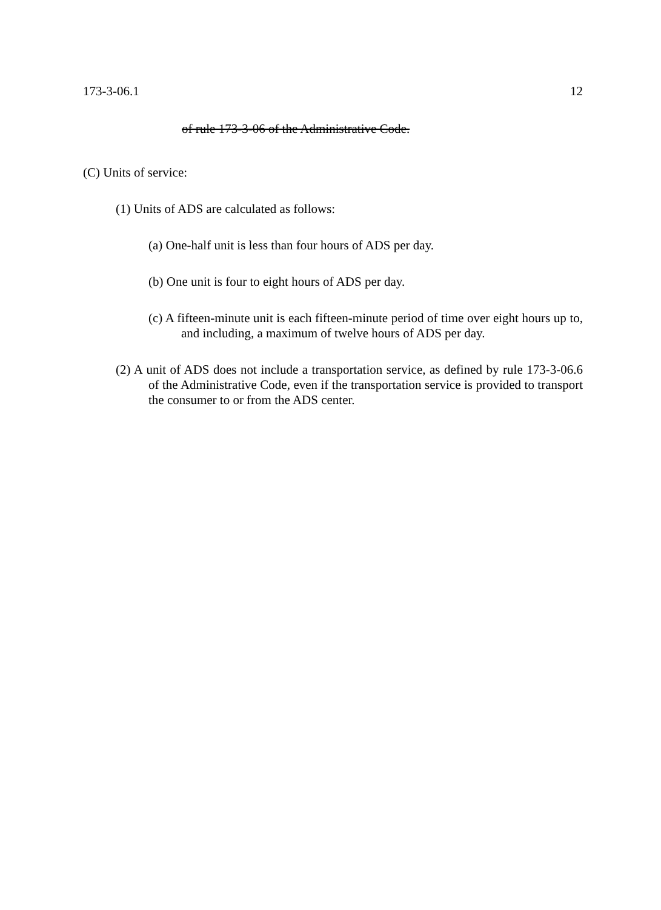173-3-06.1 12
of rule 173-3-06 of the Administrative Code.
(C) Units of service:
(1) Units of ADS are calculated as follows:
(a) One-half unit is less than four hours of ADS per day.
(b) One unit is four to eight hours of ADS per day.
(c) A fifteen-minute unit is each fifteen-minute period of time over eight hours up to, and including, a maximum of twelve hours of ADS per day.
(2) A unit of ADS does not include a transportation service, as defined by rule 173-3-06.6 of the Administrative Code, even if the transportation service is provided to transport the consumer to or from the ADS center.